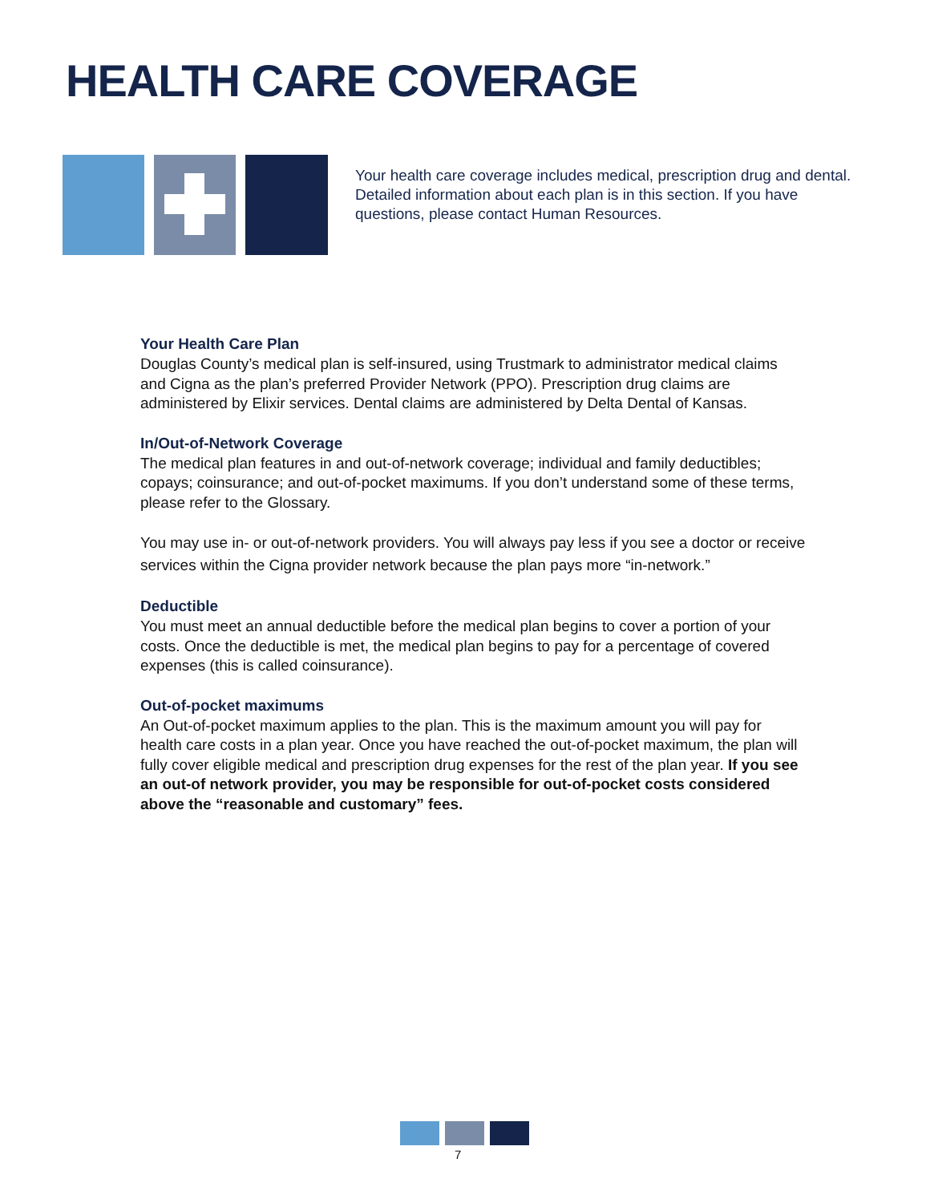HEALTH CARE COVERAGE
Your health care coverage includes medical, prescription drug and dental. Detailed information about each plan is in this section. If you have questions, please contact Human Resources.
Your Health Care Plan
Douglas County’s medical plan is self-insured, using Trustmark to administrator medical claims and Cigna as the plan’s preferred Provider Network (PPO). Prescription drug claims are administered by Elixir services. Dental claims are administered by Delta Dental of Kansas.
In/Out-of-Network Coverage
The medical plan features in and out-of-network coverage; individual and family deductibles; copays; coinsurance; and out-of-pocket maximums. If you don’t understand some of these terms, please refer to the Glossary.
You may use in- or out-of-network providers. You will always pay less if you see a doctor or receive services within the Cigna provider network because the plan pays more “in-network.”
Deductible
You must meet an annual deductible before the medical plan begins to cover a portion of your costs. Once the deductible is met, the medical plan begins to pay for a percentage of covered expenses (this is called coinsurance).
Out-of-pocket maximums
An Out-of-pocket maximum applies to the plan. This is the maximum amount you will pay for health care costs in a plan year. Once you have reached the out-of-pocket maximum, the plan will fully cover eligible medical and prescription drug expenses for the rest of the plan year. If you see an out-of network provider, you may be responsible for out-of-pocket costs considered above the “reasonable and customary” fees.
7